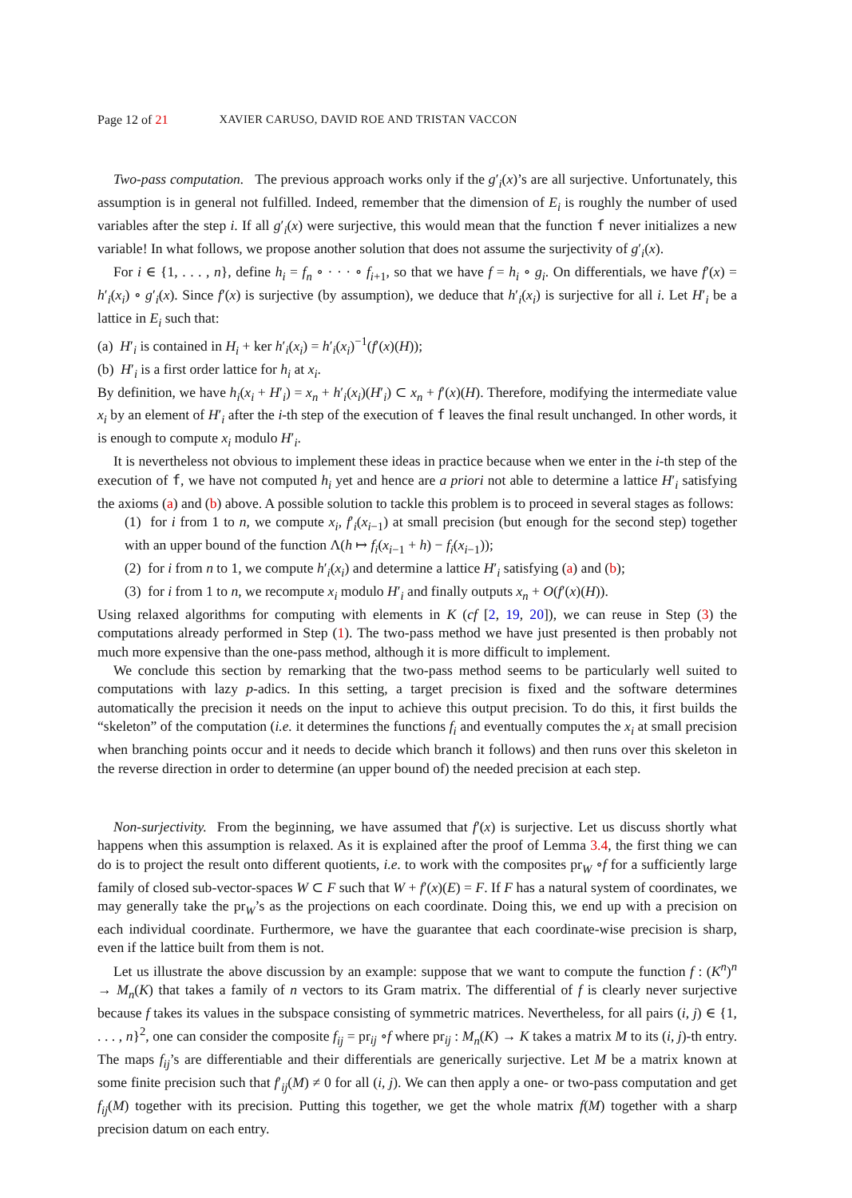Page 12 of 21 XAVIER CARUSO, DAVID ROE AND TRISTAN VACCON
Two-pass computation. The previous approach works only if the g′<sub>i</sub>(x)’s are all surjective. Unfortunately, this assumption is in general not fulfilled. Indeed, remember that the dimension of E<sub>i</sub> is roughly the number of used variables after the step i. If all g′<sub>i</sub>(x) were surjective, this would mean that the function f never initializes a new variable! In what follows, we propose another solution that does not assume the surjectivity of g′<sub>i</sub>(x).
For i ∈ {1, . . . , n}, define h<sub>i</sub> = f<sub>n</sub> ∘ · · · ∘ f<sub>i+1</sub>, so that we have f = h<sub>i</sub> ∘ g<sub>i</sub>. On differentials, we have f′(x) = h′<sub>i</sub>(x<sub>i</sub>) ∘ g′<sub>i</sub>(x). Since f′(x) is surjective (by assumption), we deduce that h′<sub>i</sub>(x<sub>i</sub>) is surjective for all i. Let H′<sub>i</sub> be a lattice in E<sub>i</sub> such that:
(a) H′<sub>i</sub> is contained in H<sub>i</sub> + ker h′<sub>i</sub>(x<sub>i</sub>) = h′<sub>i</sub>(x<sub>i</sub>)<sup>−1</sup>(f′(x)(H));
(b) H′<sub>i</sub> is a first order lattice for h<sub>i</sub> at x<sub>i</sub>.
By definition, we have h<sub>i</sub>(x<sub>i</sub> + H′<sub>i</sub>) = x<sub>n</sub> + h′<sub>i</sub>(x<sub>i</sub>)(H′<sub>i</sub>) ⊂ x<sub>n</sub> + f′(x)(H). Therefore, modifying the intermediate value x<sub>i</sub> by an element of H′<sub>i</sub> after the i-th step of the execution of f leaves the final result unchanged. In other words, it is enough to compute x<sub>i</sub> modulo H′<sub>i</sub>.
It is nevertheless not obvious to implement these ideas in practice because when we enter in the i-th step of the execution of f, we have not computed h<sub>i</sub> yet and hence are a priori not able to determine a lattice H′<sub>i</sub> satisfying the axioms (a) and (b) above. A possible solution to tackle this problem is to proceed in several stages as follows:
(1) for i from 1 to n, we compute x<sub>i</sub>, f′<sub>i</sub>(x<sub>i−1</sub>) at small precision (but enough for the second step) together with an upper bound of the function Λ(h ↦ f<sub>i</sub>(x<sub>i−1</sub> + h) − f<sub>i</sub>(x<sub>i−1</sub>));
(2) for i from n to 1, we compute h′<sub>i</sub>(x<sub>i</sub>) and determine a lattice H′<sub>i</sub> satisfying (a) and (b);
(3) for i from 1 to n, we recompute x<sub>i</sub> modulo H′<sub>i</sub> and finally outputs x<sub>n</sub> + O(f′(x)(H)).
Using relaxed algorithms for computing with elements in K (cf [2, 19, 20]), we can reuse in Step (3) the computations already performed in Step (1). The two-pass method we have just presented is then probably not much more expensive than the one-pass method, although it is more difficult to implement.
We conclude this section by remarking that the two-pass method seems to be particularly well suited to computations with lazy p-adics. In this setting, a target precision is fixed and the software determines automatically the precision it needs on the input to achieve this output precision. To do this, it first builds the “skeleton” of the computation (i.e. it determines the functions f<sub>i</sub> and eventually computes the x<sub>i</sub> at small precision when branching points occur and it needs to decide which branch it follows) and then runs over this skeleton in the reverse direction in order to determine (an upper bound of) the needed precision at each step.
Non-surjectivity. From the beginning, we have assumed that f′(x) is surjective. Let us discuss shortly what happens when this assumption is relaxed. As it is explained after the proof of Lemma 3.4, the first thing we can do is to project the result onto different quotients, i.e. to work with the composites pr<sub>W</sub> ∘f for a sufficiently large family of closed sub-vector-spaces W ⊂ F such that W + f′(x)(E) = F. If F has a natural system of coordinates, we may generally take the pr<sub>W</sub>’s as the projections on each coordinate. Doing this, we end up with a precision on each individual coordinate. Furthermore, we have the guarantee that each coordinate-wise precision is sharp, even if the lattice built from them is not.
Let us illustrate the above discussion by an example: suppose that we want to compute the function f : (K<sup>n</sup>)<sup>n</sup> → M<sub>n</sub>(K) that takes a family of n vectors to its Gram matrix. The differential of f is clearly never surjective because f takes its values in the subspace consisting of symmetric matrices. Nevertheless, for all pairs (i, j) ∈ {1, . . . , n}<sup>2</sup>, one can consider the composite f<sub>ij</sub> = pr<sub>ij</sub> ∘f where pr<sub>ij</sub> : M<sub>n</sub>(K) → K takes a matrix M to its (i, j)-th entry. The maps f<sub>ij</sub>’s are differentiable and their differentials are generically surjective. Let M be a matrix known at some finite precision such that f′<sub>ij</sub>(M) ≠ 0 for all (i, j). We can then apply a one- or two-pass computation and get f<sub>ij</sub>(M) together with its precision. Putting this together, we get the whole matrix f(M) together with a sharp precision datum on each entry.